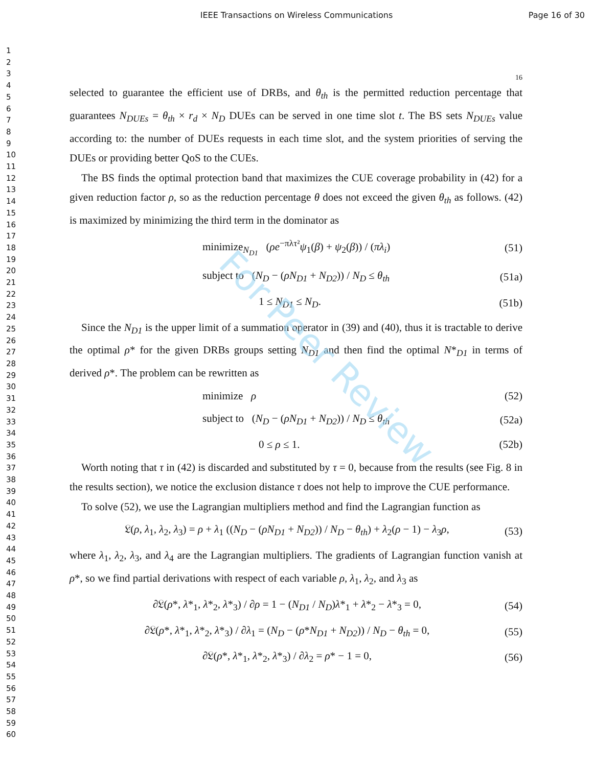IEEE Transactions on Wireless Communications
Page 16 of 30
1
2
3
4
5
6
7
8
9
10
11
12
13
14
15
16
17
18
19
20
21
22
23
24
25
26
27
28
29
30
31
32
33
34
35
36
37
38
39
40
41
42
43
44
45
46
47
48
49
50
51
52
53
54
55
56
57
58
59
60
For Peer Review
16
selected to guarantee the efficient use of DRBs, and θ<sub>th</sub> is the permitted reduction percentage that guarantees N<sub>DUEs</sub> = θ<sub>th</sub> × r<sub>d</sub> × N<sub>D</sub> DUEs can be served in one time slot t. The BS sets N<sub>DUEs</sub> value according to: the number of DUEs requests in each time slot, and the system priorities of serving the DUEs or providing better QoS to the CUEs.
The BS finds the optimal protection band that maximizes the CUE coverage probability in (42) for a given reduction factor ρ, so as the reduction percentage θ does not exceed the given θ<sub>th</sub> as follows. (42) is maximized by minimizing the third term in the dominator as
minimize<sub>N<sub>D1</sub></sub> (ρe<sup>−πλτ²</sup>ψ<sub>1</sub>(β) + ψ<sub>2</sub>(β)) / (πλ<sub>i</sub>) (51)
subject to (N<sub>D</sub> − (ρN<sub>D1</sub> + N<sub>D2</sub>)) / N<sub>D</sub> ≤ θ<sub>th</sub> (51a)
1 ≤ N<sub>D1</sub> ≤ N<sub>D</sub>. (51b)
Since the N<sub>D1</sub> is the upper limit of a summation operator in (39) and (40), thus it is tractable to derive the optimal ρ* for the given DRBs groups setting N<sub>D1</sub> and then find the optimal N*<sub>D1</sub> in terms of derived ρ*. The problem can be rewritten as
minimize ρ (52)
subject to (N<sub>D</sub> − (ρN<sub>D1</sub> + N<sub>D2</sub>)) / N<sub>D</sub> ≤ θ<sub>th</sub> (52a)
0 ≤ ρ ≤ 1. (52b)
Worth noting that τ in (42) is discarded and substituted by τ = 0, because from the results (see Fig. 8 in the results section), we notice the exclusion distance τ does not help to improve the CUE performance.
To solve (52), we use the Lagrangian multipliers method and find the Lagrangian function as
𝔏(ρ, λ<sub>1</sub>, λ<sub>2</sub>, λ<sub>3</sub>) = ρ + λ<sub>1</sub> ((N<sub>D</sub> − (ρN<sub>D1</sub> + N<sub>D2</sub>)) / N<sub>D</sub> − θ<sub>th</sub>) + λ<sub>2</sub>(ρ − 1) − λ<sub>3</sub>ρ, (53)
where λ<sub>1</sub>, λ<sub>2</sub>, λ<sub>3</sub>, and λ<sub>4</sub> are the Lagrangian multipliers. The gradients of Lagrangian function vanish at ρ*, so we find partial derivations with respect of each variable ρ, λ<sub>1</sub>, λ<sub>2</sub>, and λ<sub>3</sub> as
∂𝔏(ρ*, λ*<sub>1</sub>, λ*<sub>2</sub>, λ*<sub>3</sub>) / ∂ρ = 1 − (N<sub>D1</sub> / N<sub>D</sub>)λ*<sub>1</sub> + λ*<sub>2</sub> − λ*<sub>3</sub> = 0, (54)
∂𝔏(ρ*, λ*<sub>1</sub>, λ*<sub>2</sub>, λ*<sub>3</sub>) / ∂λ<sub>1</sub> = (N<sub>D</sub> − (ρ*N<sub>D1</sub> + N<sub>D2</sub>)) / N<sub>D</sub> − θ<sub>th</sub> = 0, (55)
∂𝔏(ρ*, λ*<sub>1</sub>, λ*<sub>2</sub>, λ*<sub>3</sub>) / ∂λ<sub>2</sub> = ρ* − 1 = 0, (56)